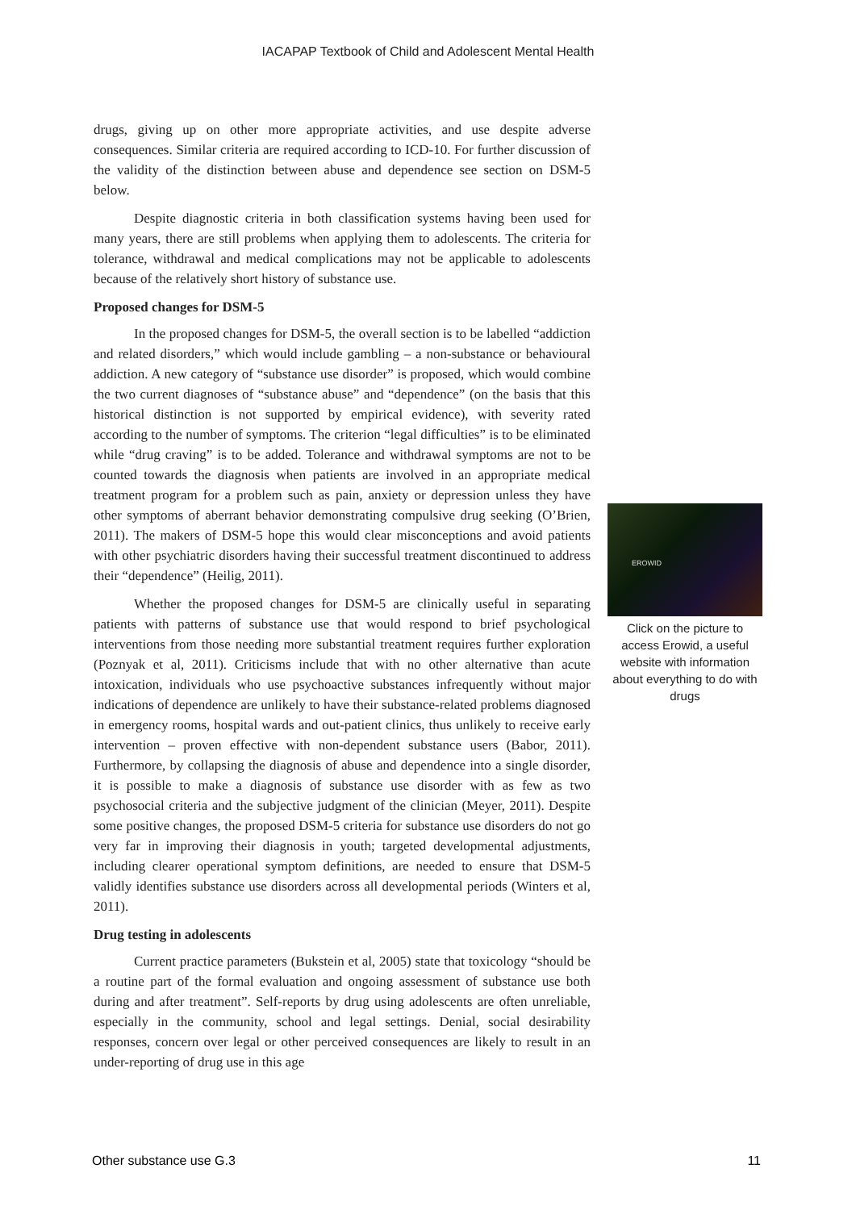IACAPAP Textbook of Child and Adolescent Mental Health
drugs, giving up on other more appropriate activities, and use despite adverse consequences. Similar criteria are required according to ICD-10. For further discussion of the validity of the distinction between abuse and dependence see section on DSM-5 below.
Despite diagnostic criteria in both classification systems having been used for many years, there are still problems when applying them to adolescents. The criteria for tolerance, withdrawal and medical complications may not be applicable to adolescents because of the relatively short history of substance use.
Proposed changes for DSM-5
In the proposed changes for DSM-5, the overall section is to be labelled “addiction and related disorders,” which would include gambling – a non-substance or behavioural addiction. A new category of “substance use disorder” is proposed, which would combine the two current diagnoses of “substance abuse” and “dependence” (on the basis that this historical distinction is not supported by empirical evidence), with severity rated according to the number of symptoms. The criterion “legal difficulties” is to be eliminated while “drug craving” is to be added. Tolerance and withdrawal symptoms are not to be counted towards the diagnosis when patients are involved in an appropriate medical treatment program for a problem such as pain, anxiety or depression unless they have other symptoms of aberrant behavior demonstrating compulsive drug seeking (O’Brien, 2011). The makers of DSM-5 hope this would clear misconceptions and avoid patients with other psychiatric disorders having their successful treatment discontinued to address their “dependence” (Heilig, 2011).
Whether the proposed changes for DSM-5 are clinically useful in separating patients with patterns of substance use that would respond to brief psychological interventions from those needing more substantial treatment requires further exploration (Poznyak et al, 2011). Criticisms include that with no other alternative than acute intoxication, individuals who use psychoactive substances infrequently without major indications of dependence are unlikely to have their substance-related problems diagnosed in emergency rooms, hospital wards and out-patient clinics, thus unlikely to receive early intervention – proven effective with non-dependent substance users (Babor, 2011). Furthermore, by collapsing the diagnosis of abuse and dependence into a single disorder, it is possible to make a diagnosis of substance use disorder with as few as two psychosocial criteria and the subjective judgment of the clinician (Meyer, 2011). Despite some positive changes, the proposed DSM-5 criteria for substance use disorders do not go very far in improving their diagnosis in youth; targeted developmental adjustments, including clearer operational symptom definitions, are needed to ensure that DSM-5 validly identifies substance use disorders across all developmental periods (Winters et al, 2011).
Drug testing in adolescents
Current practice parameters (Bukstein et al, 2005) state that toxicology “should be a routine part of the formal evaluation and ongoing assessment of substance use both during and after treatment”. Self-reports by drug using adolescents are often unreliable, especially in the community, school and legal settings. Denial, social desirability responses, concern over legal or other perceived consequences are likely to result in an under-reporting of drug use in this age
EROWID
Click on the picture to access Erowid, a useful website with information about everything to do with drugs
Other substance use G.3 11